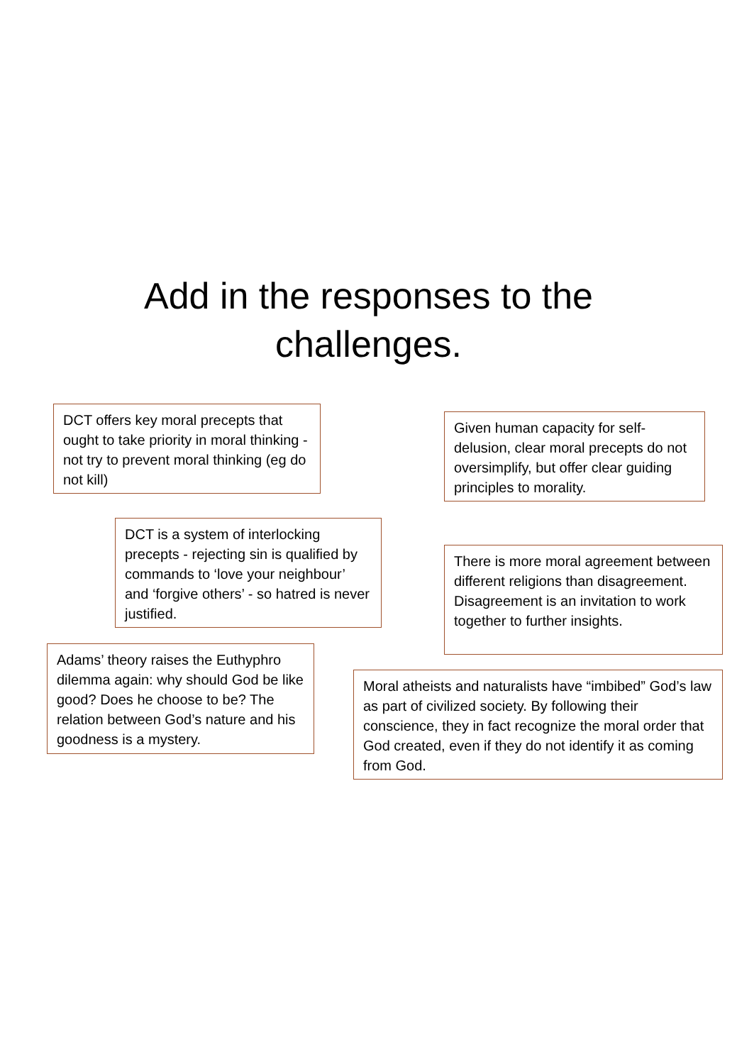Add in the responses to the
challenges.
DCT offers key moral precepts that ought to take priority in moral thinking - not try to prevent moral thinking (eg do not kill)
Given human capacity for self-delusion, clear moral precepts do not oversimplify, but offer clear guiding principles to morality.
DCT is a system of interlocking precepts - rejecting sin is qualified by commands to ‘love your neighbour’ and ‘forgive others’ - so hatred is never justified.
There is more moral agreement between different religions than disagreement. Disagreement is an invitation to work together to further insights.
Adams’ theory raises the Euthyphro dilemma again: why should God be like good? Does he choose to be? The relation between God’s nature and his goodness is a mystery.
Moral atheists and naturalists have “imbibed” God’s law as part of civilized society. By following their conscience, they in fact recognize the moral order that God created, even if they do not identify it as coming from God.